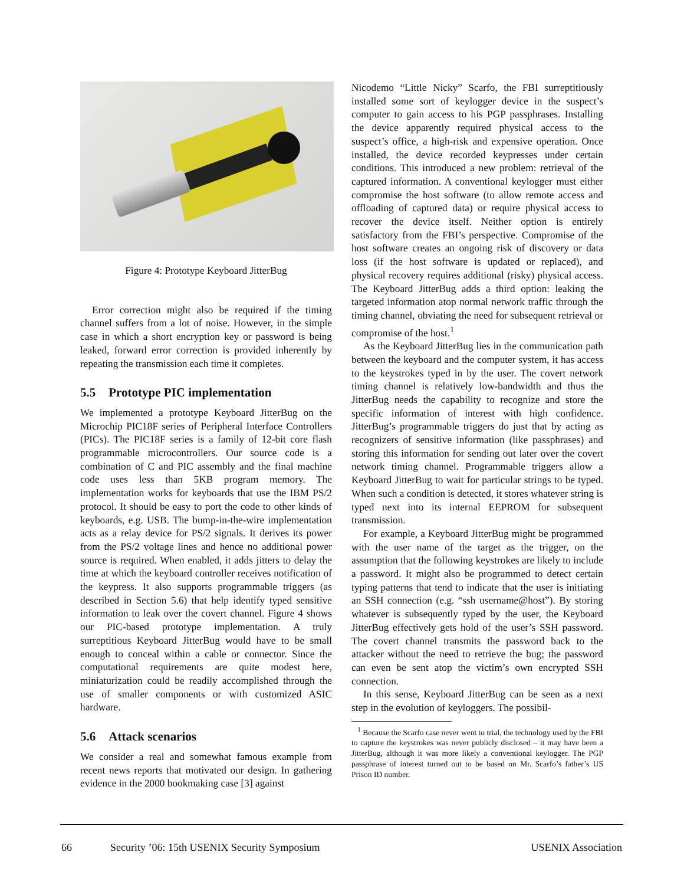Figure 4: Prototype Keyboard JitterBug
Error correction might also be required if the timing channel suffers from a lot of noise. However, in the simple case in which a short encryption key or password is being leaked, forward error correction is provided inherently by repeating the transmission each time it completes.
5.5 Prototype PIC implementation
We implemented a prototype Keyboard JitterBug on the Microchip PIC18F series of Peripheral Interface Controllers (PICs). The PIC18F series is a family of 12-bit core flash programmable microcontrollers. Our source code is a combination of C and PIC assembly and the final machine code uses less than 5KB program memory. The implementation works for keyboards that use the IBM PS/2 protocol. It should be easy to port the code to other kinds of keyboards, e.g. USB. The bump-in-the-wire implementation acts as a relay device for PS/2 signals. It derives its power from the PS/2 voltage lines and hence no additional power source is required. When enabled, it adds jitters to delay the time at which the keyboard controller receives notification of the keypress. It also supports programmable triggers (as described in Section 5.6) that help identify typed sensitive information to leak over the covert channel. Figure 4 shows our PIC-based prototype implementation. A truly surreptitious Keyboard JitterBug would have to be small enough to conceal within a cable or connector. Since the computational requirements are quite modest here, miniaturization could be readily accomplished through the use of smaller components or with customized ASIC hardware.
5.6 Attack scenarios
We consider a real and somewhat famous example from recent news reports that motivated our design. In gathering evidence in the 2000 bookmaking case [3] against
Nicodemo “Little Nicky” Scarfo, the FBI surreptitiously installed some sort of keylogger device in the suspect’s computer to gain access to his PGP passphrases. Installing the device apparently required physical access to the suspect’s office, a high-risk and expensive operation. Once installed, the device recorded keypresses under certain conditions. This introduced a new problem: retrieval of the captured information. A conventional keylogger must either compromise the host software (to allow remote access and offloading of captured data) or require physical access to recover the device itself. Neither option is entirely satisfactory from the FBI’s perspective. Compromise of the host software creates an ongoing risk of discovery or data loss (if the host software is updated or replaced), and physical recovery requires additional (risky) physical access. The Keyboard JitterBug adds a third option: leaking the targeted information atop normal network traffic through the timing channel, obviating the need for subsequent retrieval or compromise of the host.<sup>1</sup>
As the Keyboard JitterBug lies in the communication path between the keyboard and the computer system, it has access to the keystrokes typed in by the user. The covert network timing channel is relatively low-bandwidth and thus the JitterBug needs the capability to recognize and store the specific information of interest with high confidence. JitterBug’s programmable triggers do just that by acting as recognizers of sensitive information (like passphrases) and storing this information for sending out later over the covert network timing channel. Programmable triggers allow a Keyboard JitterBug to wait for particular strings to be typed. When such a condition is detected, it stores whatever string is typed next into its internal EEPROM for subsequent transmission.
For example, a Keyboard JitterBug might be programmed with the user name of the target as the trigger, on the assumption that the following keystrokes are likely to include a password. It might also be programmed to detect certain typing patterns that tend to indicate that the user is initiating an SSH connection (e.g. “ssh username@host”). By storing whatever is subsequently typed by the user, the Keyboard JitterBug effectively gets hold of the user’s SSH password. The covert channel transmits the password back to the attacker without the need to retrieve the bug; the password can even be sent atop the victim’s own encrypted SSH connection.
In this sense, Keyboard JitterBug can be seen as a next step in the evolution of keyloggers. The possibil-
<sup>1</sup> Because the Scarfo case never went to trial, the technology used by the FBI to capture the keystrokes was never publicly disclosed – it may have been a JitterBug, although it was more likely a conventional keylogger. The PGP passphrase of interest turned out to be based on Mr. Scarfo’s father’s US Prison ID number.
66 Security ’06: 15th USENIX Security Symposium USENIX Association